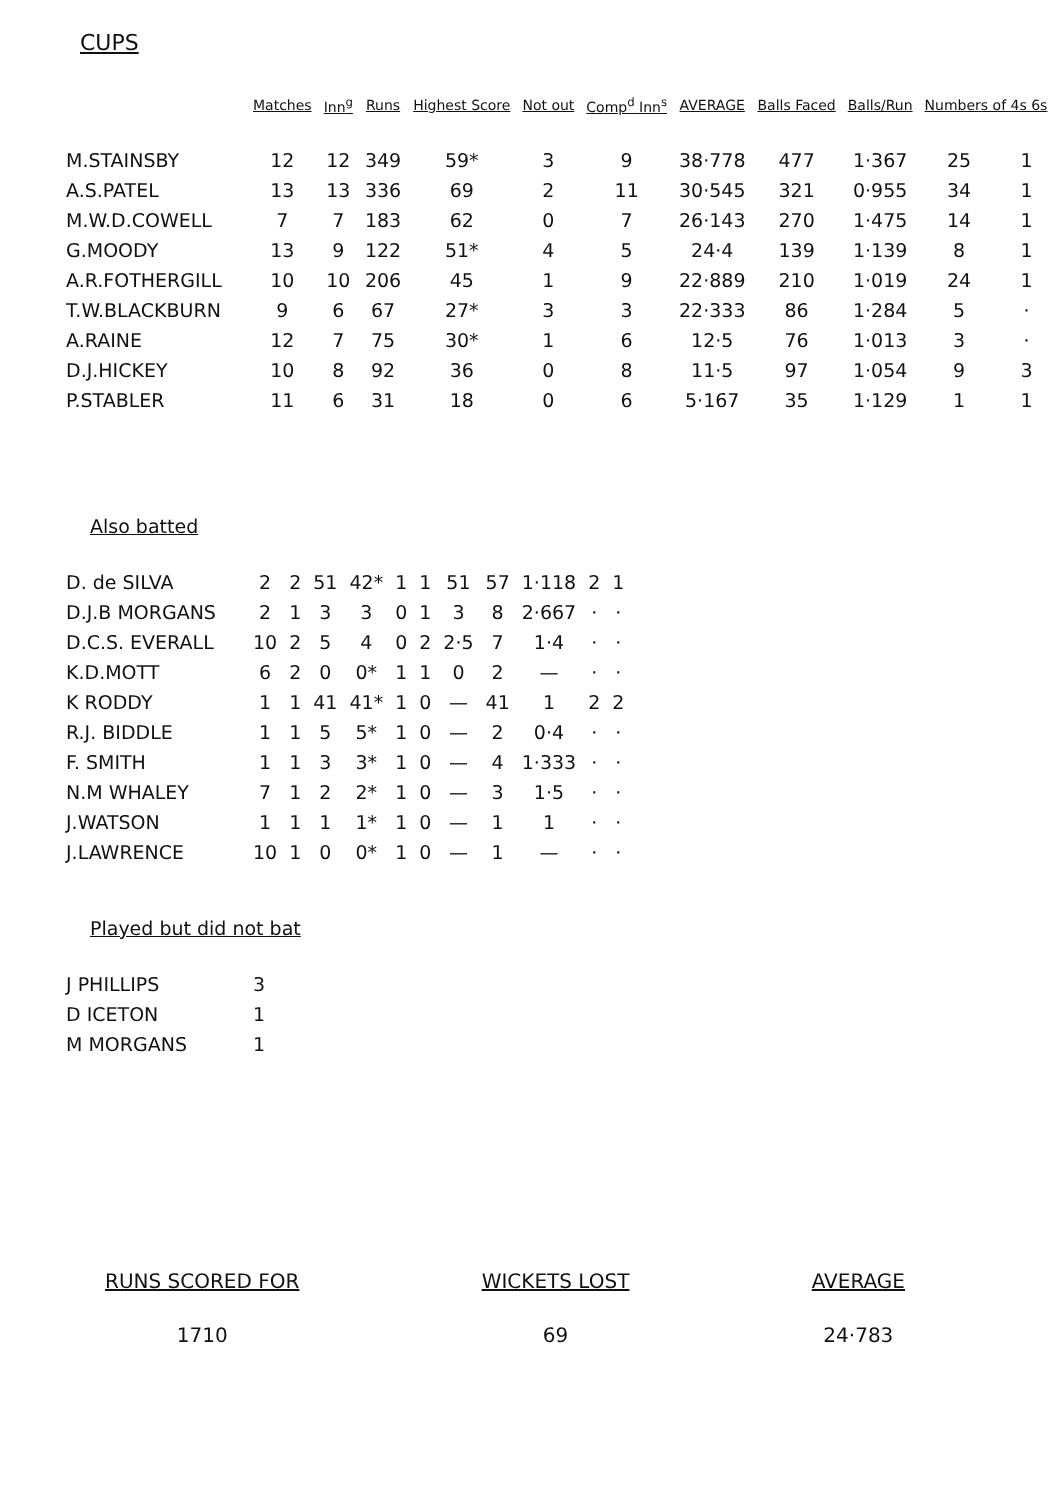CUPS
| | Matches | Inn<sup>g</sup> | Runs | Highest Score | Not out | Comp<sup>d</sup> Inn<sup>s</sup> | AVERAGE | Balls Faced | Balls/Run | Numbers of 4s 6s | |
| --- | --- | --- | --- | --- | --- | --- | --- | --- | --- | --- | --- |
| M.STAINSBY | 12 | 12 | 349 | 59* | 3 | 9 | 38·778 | 477 | 1·367 | 25 | 1 |
| A.S.PATEL | 13 | 13 | 336 | 69 | 2 | 11 | 30·545 | 321 | 0·955 | 34 | 1 |
| M.W.D.COWELL | 7 | 7 | 183 | 62 | 0 | 7 | 26·143 | 270 | 1·475 | 14 | 1 |
| G.MOODY | 13 | 9 | 122 | 51* | 4 | 5 | 24·4 | 139 | 1·139 | 8 | 1 |
| A.R.FOTHERGILL | 10 | 10 | 206 | 45 | 1 | 9 | 22·889 | 210 | 1·019 | 24 | 1 |
| T.W.BLACKBURN | 9 | 6 | 67 | 27* | 3 | 3 | 22·333 | 86 | 1·284 | 5 | · |
| A.RAINE | 12 | 7 | 75 | 30* | 1 | 6 | 12·5 | 76 | 1·013 | 3 | · |
| D.J.HICKEY | 10 | 8 | 92 | 36 | 0 | 8 | 11·5 | 97 | 1·054 | 9 | 3 |
| P.STABLER | 11 | 6 | 31 | 18 | 0 | 6 | 5·167 | 35 | 1·129 | 1 | 1 |
Also batted
| D. de SILVA | 2 | 2 | 51 | 42* | 1 | 1 | 51 | 57 | 1·118 | 2 | 1 |
| D.J.B MORGANS | 2 | 1 | 3 | 3 | 0 | 1 | 3 | 8 | 2·667 | · | · |
| D.C.S. EVERALL | 10 | 2 | 5 | 4 | 0 | 2 | 2·5 | 7 | 1·4 | · | · |
| K.D.MOTT | 6 | 2 | 0 | 0* | 1 | 1 | 0 | 2 | — | · | · |
| K RODDY | 1 | 1 | 41 | 41* | 1 | 0 | — | 41 | 1 | 2 | 2 |
| R.J. BIDDLE | 1 | 1 | 5 | 5* | 1 | 0 | — | 2 | 0·4 | · | · |
| F. SMITH | 1 | 1 | 3 | 3* | 1 | 0 | — | 4 | 1·333 | · | · |
| N.M WHALEY | 7 | 1 | 2 | 2* | 1 | 0 | — | 3 | 1·5 | · | · |
| J.WATSON | 1 | 1 | 1 | 1* | 1 | 0 | — | 1 | 1 | · | · |
| J.LAWRENCE | 10 | 1 | 0 | 0* | 1 | 0 | — | 1 | — | · | · |
Played but did not bat
| J PHILLIPS | 3 |
| D ICETON | 1 |
| M MORGANS | 1 |
RUNS SCORED FOR
1710
WICKETS LOST
69
AVERAGE
24·783